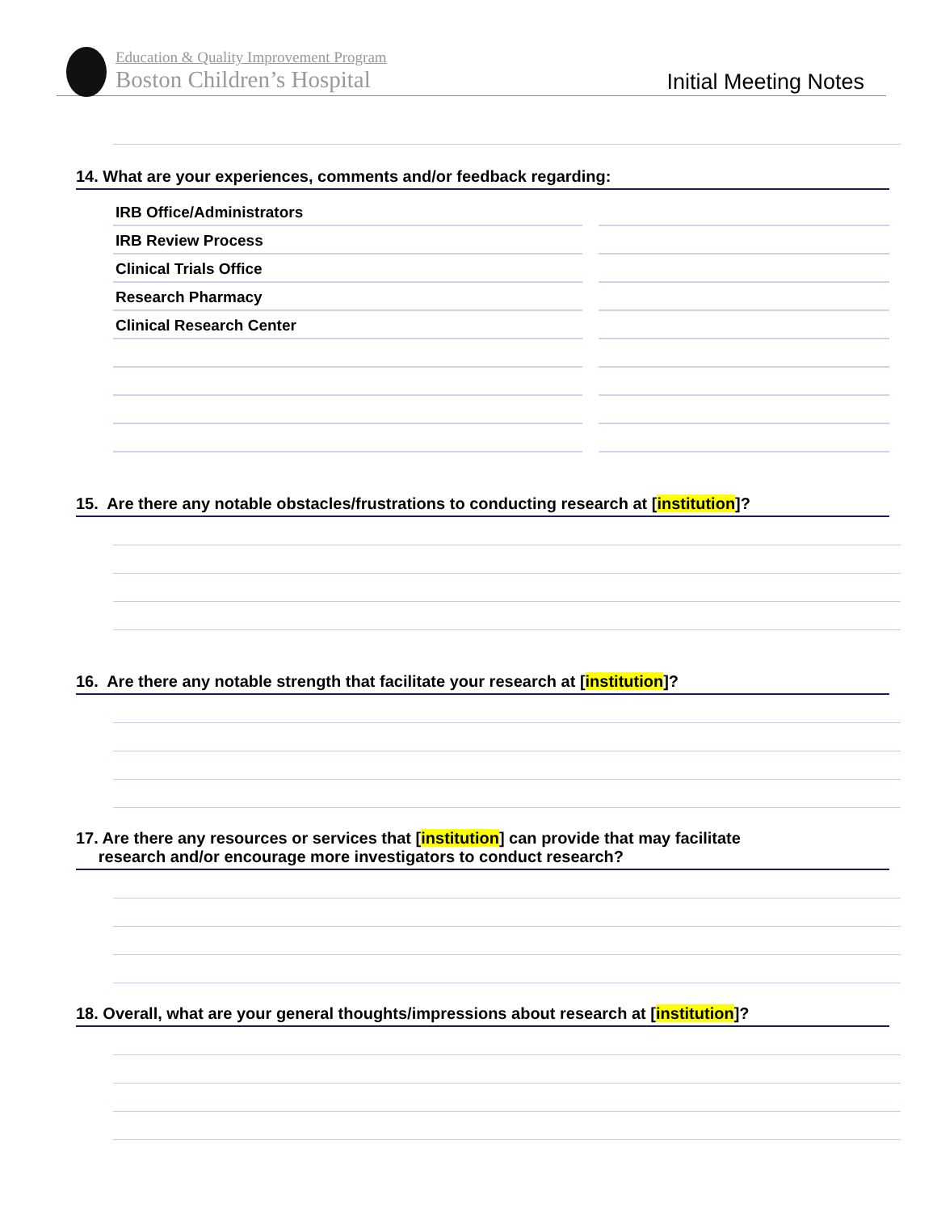Education & Quality Improvement Program
Boston Children’s Hospital
Initial Meeting Notes
14. What are your experiences, comments and/or feedback regarding:
IRB Office/Administrators
IRB Review Process
Clinical Trials Office
Research Pharmacy
Clinical Research Center
15. Are there any notable obstacles/frustrations to conducting research at [institution]?
16. Are there any notable strength that facilitate your research at [institution]?
17. Are there any resources or services that [institution] can provide that may facilitate
research and/or encourage more investigators to conduct research?
18. Overall, what are your general thoughts/impressions about research at [institution]?